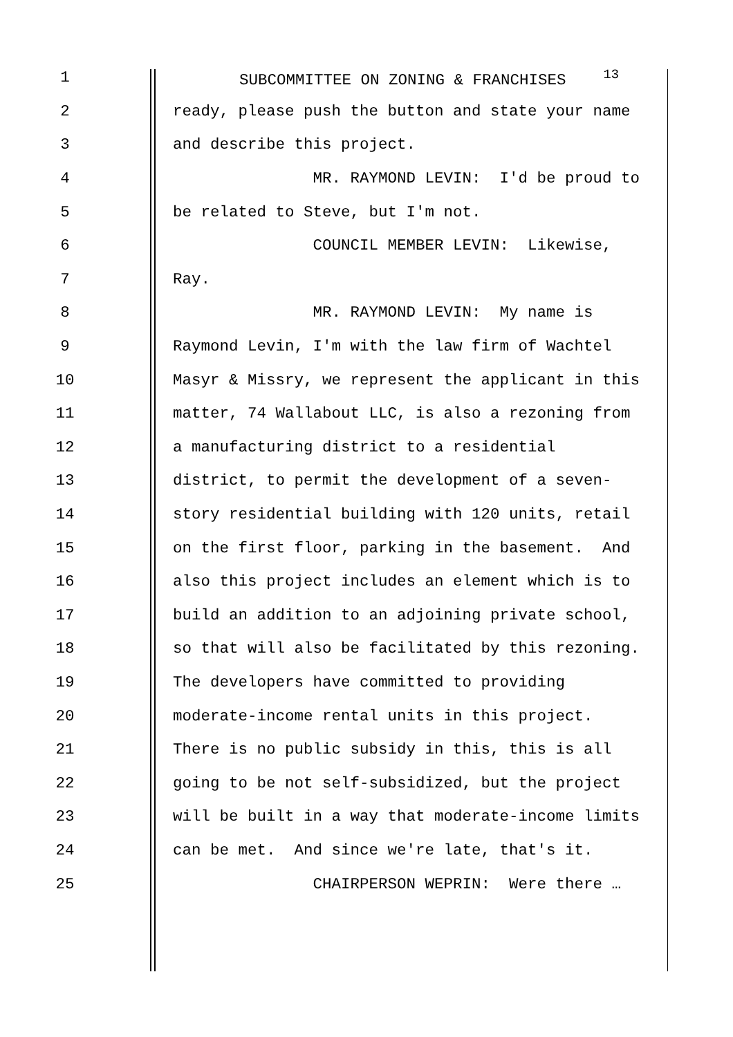1 SUBCOMMITTEE ON ZONING & FRANCHISES <sup>13</sup>
2 ready, please push the button and state your name
3 and describe this project.
4 MR. RAYMOND LEVIN: I'd be proud to
5 be related to Steve, but I'm not.
6 COUNCIL MEMBER LEVIN: Likewise,
7 Ray.
8 MR. RAYMOND LEVIN: My name is
9 Raymond Levin, I'm with the law firm of Wachtel
10 Masyr & Missry, we represent the applicant in this
11 matter, 74 Wallabout LLC, is also a rezoning from
12 a manufacturing district to a residential
13 district, to permit the development of a seven-
14 story residential building with 120 units, retail
15 on the first floor, parking in the basement. And
16 also this project includes an element which is to
17 build an addition to an adjoining private school,
18 so that will also be facilitated by this rezoning.
19 The developers have committed to providing
20 moderate-income rental units in this project.
21 There is no public subsidy in this, this is all
22 going to be not self-subsidized, but the project
23 will be built in a way that moderate-income limits
24 can be met. And since we're late, that's it.
25 CHAIRPERSON WEPRIN: Were there …